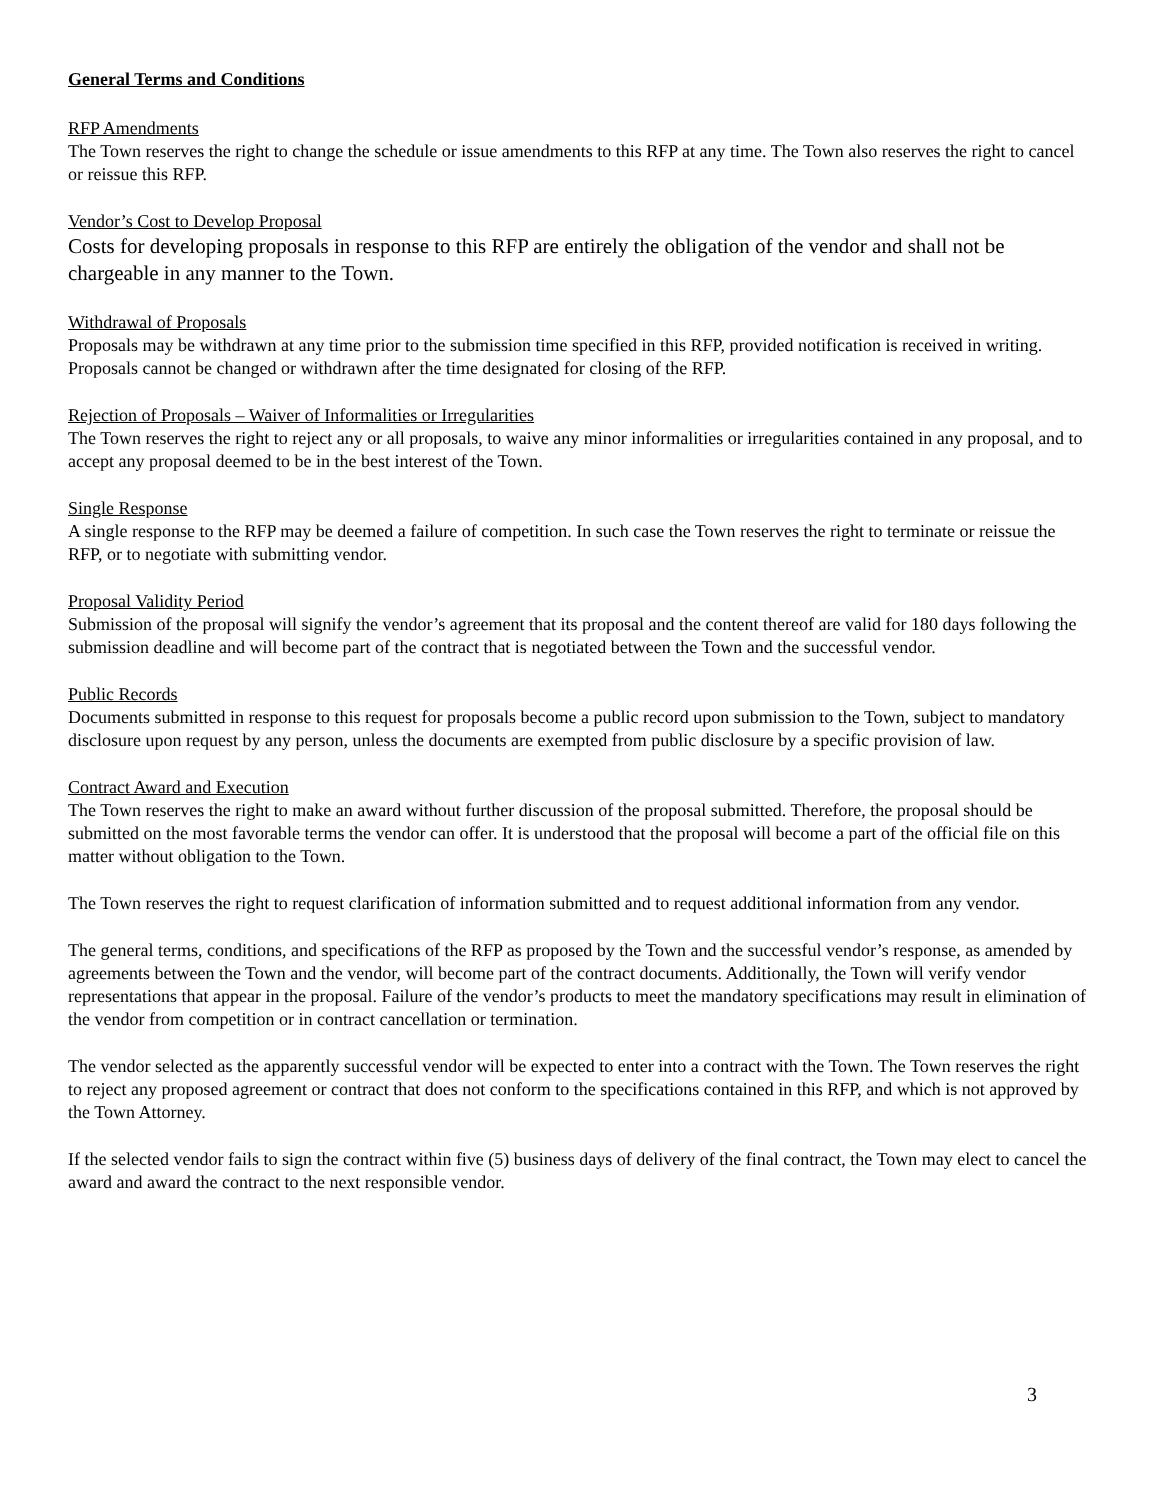General Terms and Conditions
RFP Amendments
The Town reserves the right to change the schedule or issue amendments to this RFP at any time. The Town also reserves the right to cancel or reissue this RFP.
Vendor’s Cost to Develop Proposal
Costs for developing proposals in response to this RFP are entirely the obligation of the vendor and shall not be chargeable in any manner to the Town.
Withdrawal of Proposals
Proposals may be withdrawn at any time prior to the submission time specified in this RFP, provided notification is received in writing. Proposals cannot be changed or withdrawn after the time designated for closing of the RFP.
Rejection of Proposals – Waiver of Informalities or Irregularities
The Town reserves the right to reject any or all proposals, to waive any minor informalities or irregularities contained in any proposal, and to accept any proposal deemed to be in the best interest of the Town.
Single Response
A single response to the RFP may be deemed a failure of competition. In such case the Town reserves the right to terminate or reissue the RFP, or to negotiate with submitting vendor.
Proposal Validity Period
Submission of the proposal will signify the vendor’s agreement that its proposal and the content thereof are valid for 180 days following the submission deadline and will become part of the contract that is negotiated between the Town and the successful vendor.
Public Records
Documents submitted in response to this request for proposals become a public record upon submission to the Town, subject to mandatory disclosure upon request by any person, unless the documents are exempted from public disclosure by a specific provision of law.
Contract Award and Execution
The Town reserves the right to make an award without further discussion of the proposal submitted. Therefore, the proposal should be submitted on the most favorable terms the vendor can offer. It is understood that the proposal will become a part of the official file on this matter without obligation to the Town.
The Town reserves the right to request clarification of information submitted and to request additional information from any vendor.
The general terms, conditions, and specifications of the RFP as proposed by the Town and the successful vendor’s response, as amended by agreements between the Town and the vendor, will become part of the contract documents. Additionally, the Town will verify vendor representations that appear in the proposal. Failure of the vendor’s products to meet the mandatory specifications may result in elimination of the vendor from competition or in contract cancellation or termination.
The vendor selected as the apparently successful vendor will be expected to enter into a contract with the Town. The Town reserves the right to reject any proposed agreement or contract that does not conform to the specifications contained in this RFP, and which is not approved by the Town Attorney.
If the selected vendor fails to sign the contract within five (5) business days of delivery of the final contract, the Town may elect to cancel the award and award the contract to the next responsible vendor.
3